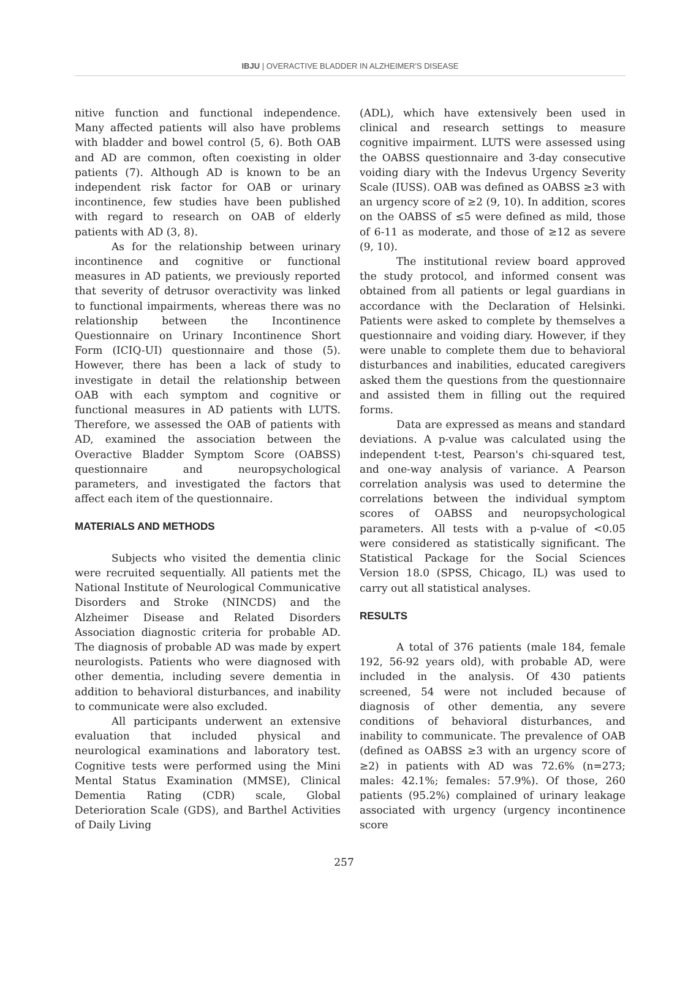IBJU | OVERACTIVE BLADDER IN ALZHEIMER'S DISEASE
nitive function and functional independence. Many affected patients will also have problems with bladder and bowel control (5, 6). Both OAB and AD are common, often coexisting in older patients (7). Although AD is known to be an independent risk factor for OAB or urinary incontinence, few studies have been published with regard to research on OAB of elderly patients with AD (3, 8).
As for the relationship between urinary incontinence and cognitive or functional measures in AD patients, we previously reported that severity of detrusor overactivity was linked to functional impairments, whereas there was no relationship between the Incontinence Questionnaire on Urinary Incontinence Short Form (ICIQ-UI) questionnaire and those (5). However, there has been a lack of study to investigate in detail the relationship between OAB with each symptom and cognitive or functional measures in AD patients with LUTS. Therefore, we assessed the OAB of patients with AD, examined the association between the Overactive Bladder Symptom Score (OABSS) questionnaire and neuropsychological parameters, and investigated the factors that affect each item of the questionnaire.
MATERIALS AND METHODS
Subjects who visited the dementia clinic were recruited sequentially. All patients met the National Institute of Neurological Communicative Disorders and Stroke (NINCDS) and the Alzheimer Disease and Related Disorders Association diagnostic criteria for probable AD. The diagnosis of probable AD was made by expert neurologists. Patients who were diagnosed with other dementia, including severe dementia in addition to behavioral disturbances, and inability to communicate were also excluded.
All participants underwent an extensive evaluation that included physical and neurological examinations and laboratory test. Cognitive tests were performed using the Mini Mental Status Examination (MMSE), Clinical Dementia Rating (CDR) scale, Global Deterioration Scale (GDS), and Barthel Activities of Daily Living
(ADL), which have extensively been used in clinical and research settings to measure cognitive impairment. LUTS were assessed using the OABSS questionnaire and 3-day consecutive voiding diary with the Indevus Urgency Severity Scale (IUSS). OAB was defined as OABSS ≥3 with an urgency score of ≥2 (9, 10). In addition, scores on the OABSS of ≤5 were defined as mild, those of 6-11 as moderate, and those of ≥12 as severe (9, 10).
The institutional review board approved the study protocol, and informed consent was obtained from all patients or legal guardians in accordance with the Declaration of Helsinki. Patients were asked to complete by themselves a questionnaire and voiding diary. However, if they were unable to complete them due to behavioral disturbances and inabilities, educated caregivers asked them the questions from the questionnaire and assisted them in filling out the required forms.
Data are expressed as means and standard deviations. A p-value was calculated using the independent t-test, Pearson's chi-squared test, and one-way analysis of variance. A Pearson correlation analysis was used to determine the correlations between the individual symptom scores of OABSS and neuropsychological parameters. All tests with a p-value of <0.05 were considered as statistically significant. The Statistical Package for the Social Sciences Version 18.0 (SPSS, Chicago, IL) was used to carry out all statistical analyses.
RESULTS
A total of 376 patients (male 184, female 192, 56-92 years old), with probable AD, were included in the analysis. Of 430 patients screened, 54 were not included because of diagnosis of other dementia, any severe conditions of behavioral disturbances, and inability to communicate. The prevalence of OAB (defined as OABSS ≥3 with an urgency score of ≥2) in patients with AD was 72.6% (n=273; males: 42.1%; females: 57.9%). Of those, 260 patients (95.2%) complained of urinary leakage associated with urgency (urgency incontinence score
257